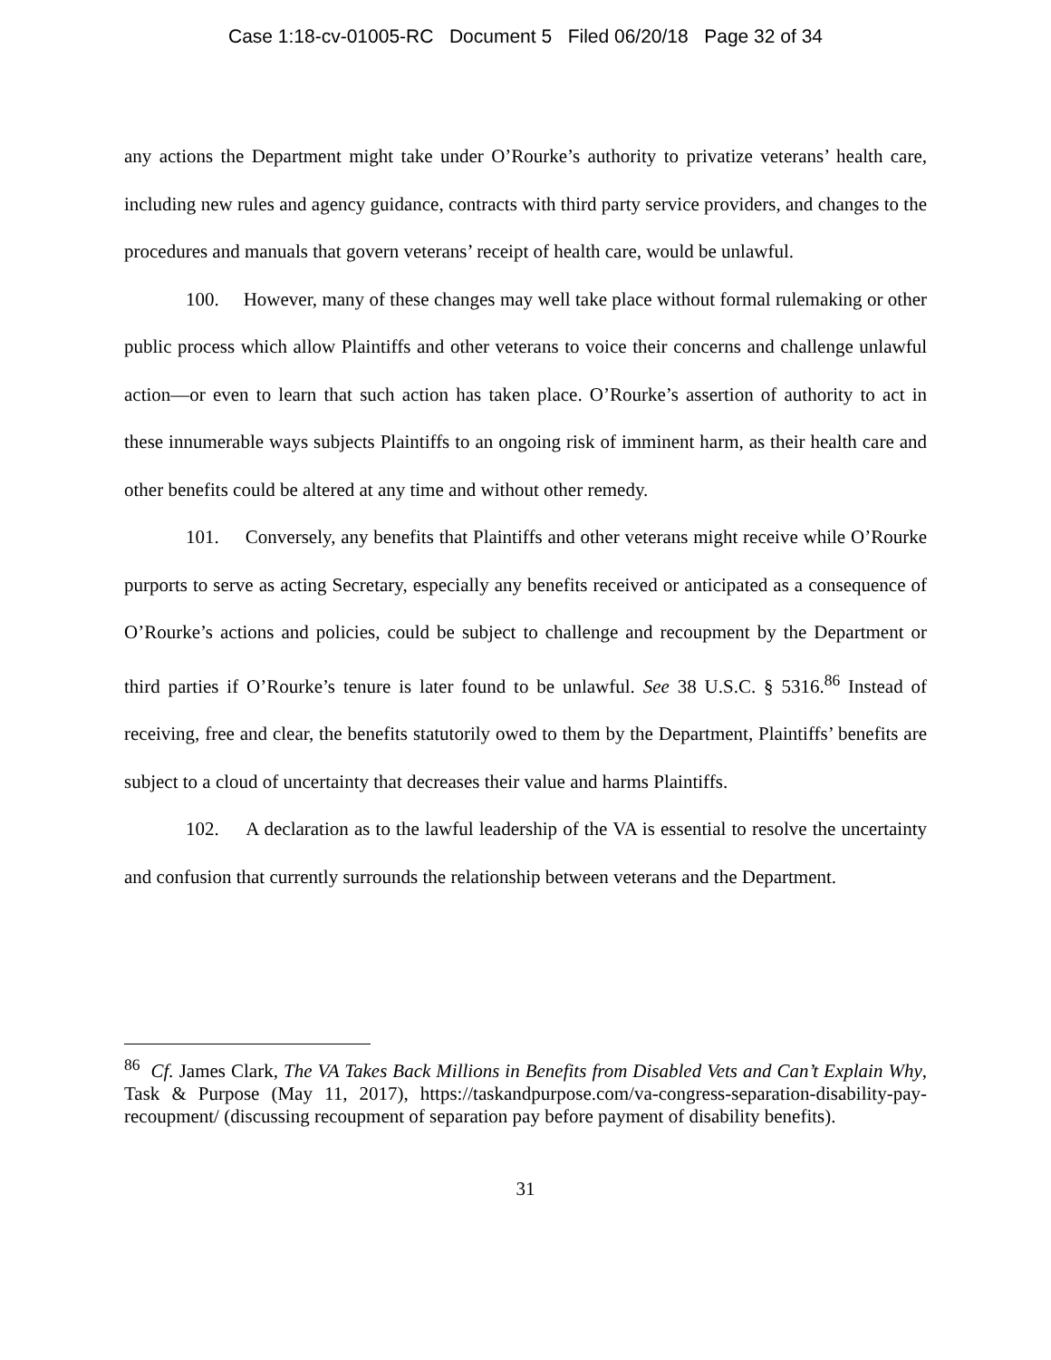Case 1:18-cv-01005-RC Document 5 Filed 06/20/18 Page 32 of 34
any actions the Department might take under O’Rourke’s authority to privatize veterans’ health care, including new rules and agency guidance, contracts with third party service providers, and changes to the procedures and manuals that govern veterans’ receipt of health care, would be unlawful.
100. However, many of these changes may well take place without formal rulemaking or other public process which allow Plaintiffs and other veterans to voice their concerns and challenge unlawful action—or even to learn that such action has taken place. O’Rourke’s assertion of authority to act in these innumerable ways subjects Plaintiffs to an ongoing risk of imminent harm, as their health care and other benefits could be altered at any time and without other remedy.
101. Conversely, any benefits that Plaintiffs and other veterans might receive while O’Rourke purports to serve as acting Secretary, especially any benefits received or anticipated as a consequence of O’Rourke’s actions and policies, could be subject to challenge and recoupment by the Department or third parties if O’Rourke’s tenure is later found to be unlawful. See 38 U.S.C. § 5316.<sup>86</sup> Instead of receiving, free and clear, the benefits statutorily owed to them by the Department, Plaintiffs’ benefits are subject to a cloud of uncertainty that decreases their value and harms Plaintiffs.
102. A declaration as to the lawful leadership of the VA is essential to resolve the uncertainty and confusion that currently surrounds the relationship between veterans and the Department.
<sup>86</sup> Cf. James Clark, The VA Takes Back Millions in Benefits from Disabled Vets and Can’t Explain Why, Task & Purpose (May 11, 2017), https://taskandpurpose.com/va-congress-separation-disability-pay-recoupment/ (discussing recoupment of separation pay before payment of disability benefits).
31